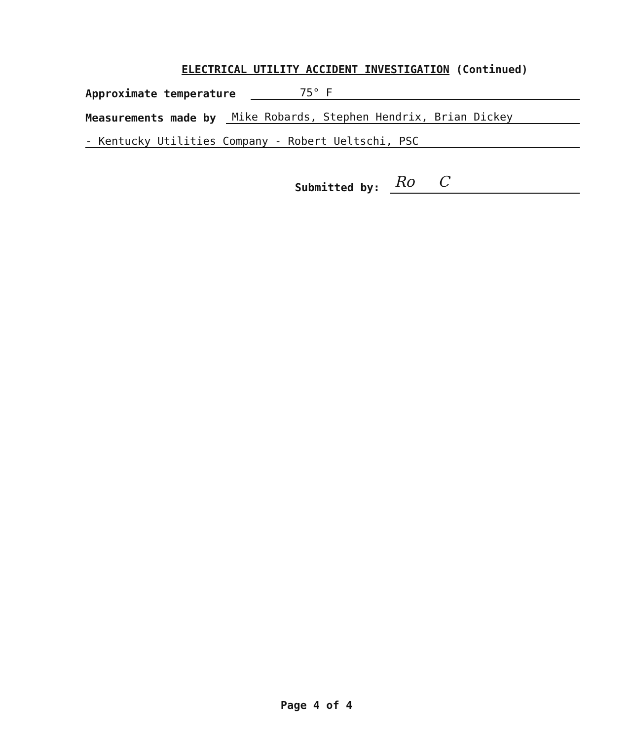ELECTRICAL UTILITY ACCIDENT INVESTIGATION (Continued)
Approximate temperature 75° F
Measurements made by Mike Robards, Stephen Hendrix, Brian Dickey
- Kentucky Utilities Company - Robert Ueltschi, PSC
Submitted by: Ro C
Page 4 of 4